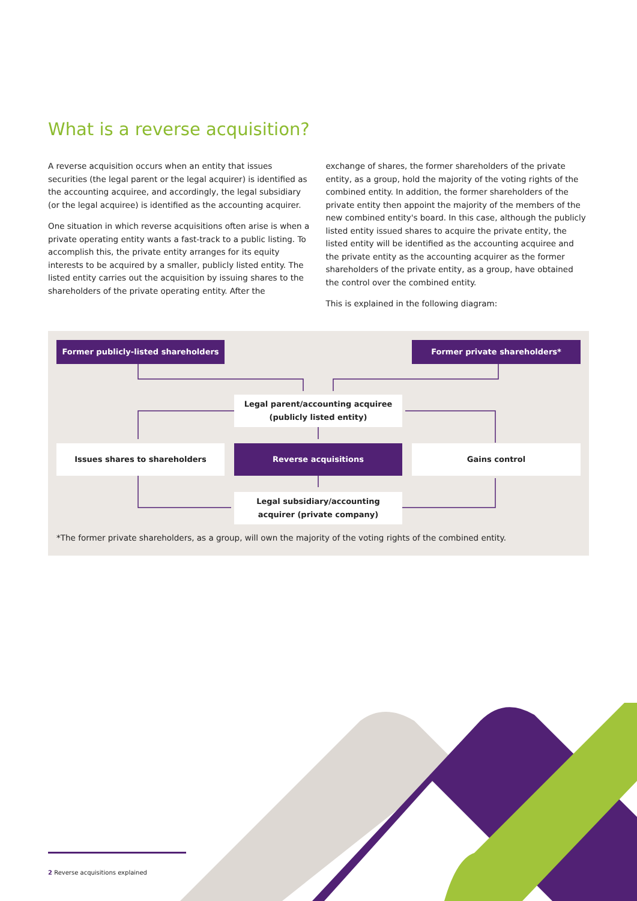What is a reverse acquisition?
A reverse acquisition occurs when an entity that issues securities (the legal parent or the legal acquirer) is identified as the accounting acquiree, and accordingly, the legal subsidiary (or the legal acquiree) is identified as the accounting acquirer.
One situation in which reverse acquisitions often arise is when a private operating entity wants a fast-track to a public listing. To accomplish this, the private entity arranges for its equity interests to be acquired by a smaller, publicly listed entity. The listed entity carries out the acquisition by issuing shares to the shareholders of the private operating entity. After the
exchange of shares, the former shareholders of the private entity, as a group, hold the majority of the voting rights of the combined entity. In addition, the former shareholders of the private entity then appoint the majority of the members of the new combined entity's board. In this case, although the publicly listed entity issued shares to acquire the private entity, the listed entity will be identified as the accounting acquiree and the private entity as the accounting acquirer as the former shareholders of the private entity, as a group, have obtained the control over the combined entity.
This is explained in the following diagram:
Former publicly-listed shareholders Former private shareholders*
Legal parent/accounting acquiree
(publicly listed entity)
Issues shares to shareholders Reverse acquisitions Gains control
Legal subsidiary/accounting
acquirer (private company)
*The former private shareholders, as a group, will own the majority of the voting rights of the combined entity.
2 Reverse acquisitions explained